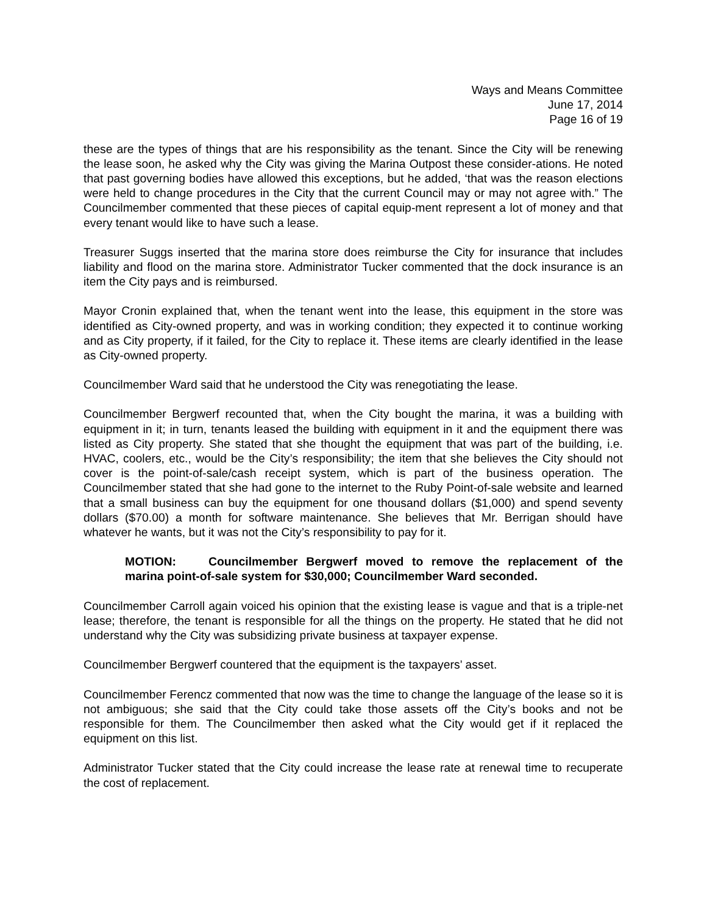Ways and Means Committee
June 17, 2014
Page 16 of 19
these are the types of things that are his responsibility as the tenant. Since the City will be renewing the lease soon, he asked why the City was giving the Marina Outpost these consider-ations. He noted that past governing bodies have allowed this exceptions, but he added, ‘that was the reason elections were held to change procedures in the City that the current Council may or may not agree with.” The Councilmember commented that these pieces of capital equip-ment represent a lot of money and that every tenant would like to have such a lease.
Treasurer Suggs inserted that the marina store does reimburse the City for insurance that includes liability and flood on the marina store. Administrator Tucker commented that the dock insurance is an item the City pays and is reimbursed.
Mayor Cronin explained that, when the tenant went into the lease, this equipment in the store was identified as City-owned property, and was in working condition; they expected it to continue working and as City property, if it failed, for the City to replace it. These items are clearly identified in the lease as City-owned property.
Councilmember Ward said that he understood the City was renegotiating the lease.
Councilmember Bergwerf recounted that, when the City bought the marina, it was a building with equipment in it; in turn, tenants leased the building with equipment in it and the equipment there was listed as City property. She stated that she thought the equipment that was part of the building, i.e. HVAC, coolers, etc., would be the City’s responsibility; the item that she believes the City should not cover is the point-of-sale/cash receipt system, which is part of the business operation. The Councilmember stated that she had gone to the internet to the Ruby Point-of-sale website and learned that a small business can buy the equipment for one thousand dollars ($1,000) and spend seventy dollars ($70.00) a month for software maintenance. She believes that Mr. Berrigan should have whatever he wants, but it was not the City’s responsibility to pay for it.
MOTION: Councilmember Bergwerf moved to remove the replacement of the marina point-of-sale system for $30,000; Councilmember Ward seconded.
Councilmember Carroll again voiced his opinion that the existing lease is vague and that is a triple-net lease; therefore, the tenant is responsible for all the things on the property. He stated that he did not understand why the City was subsidizing private business at taxpayer expense.
Councilmember Bergwerf countered that the equipment is the taxpayers’ asset.
Councilmember Ferencz commented that now was the time to change the language of the lease so it is not ambiguous; she said that the City could take those assets off the City’s books and not be responsible for them. The Councilmember then asked what the City would get if it replaced the equipment on this list.
Administrator Tucker stated that the City could increase the lease rate at renewal time to recuperate the cost of replacement.